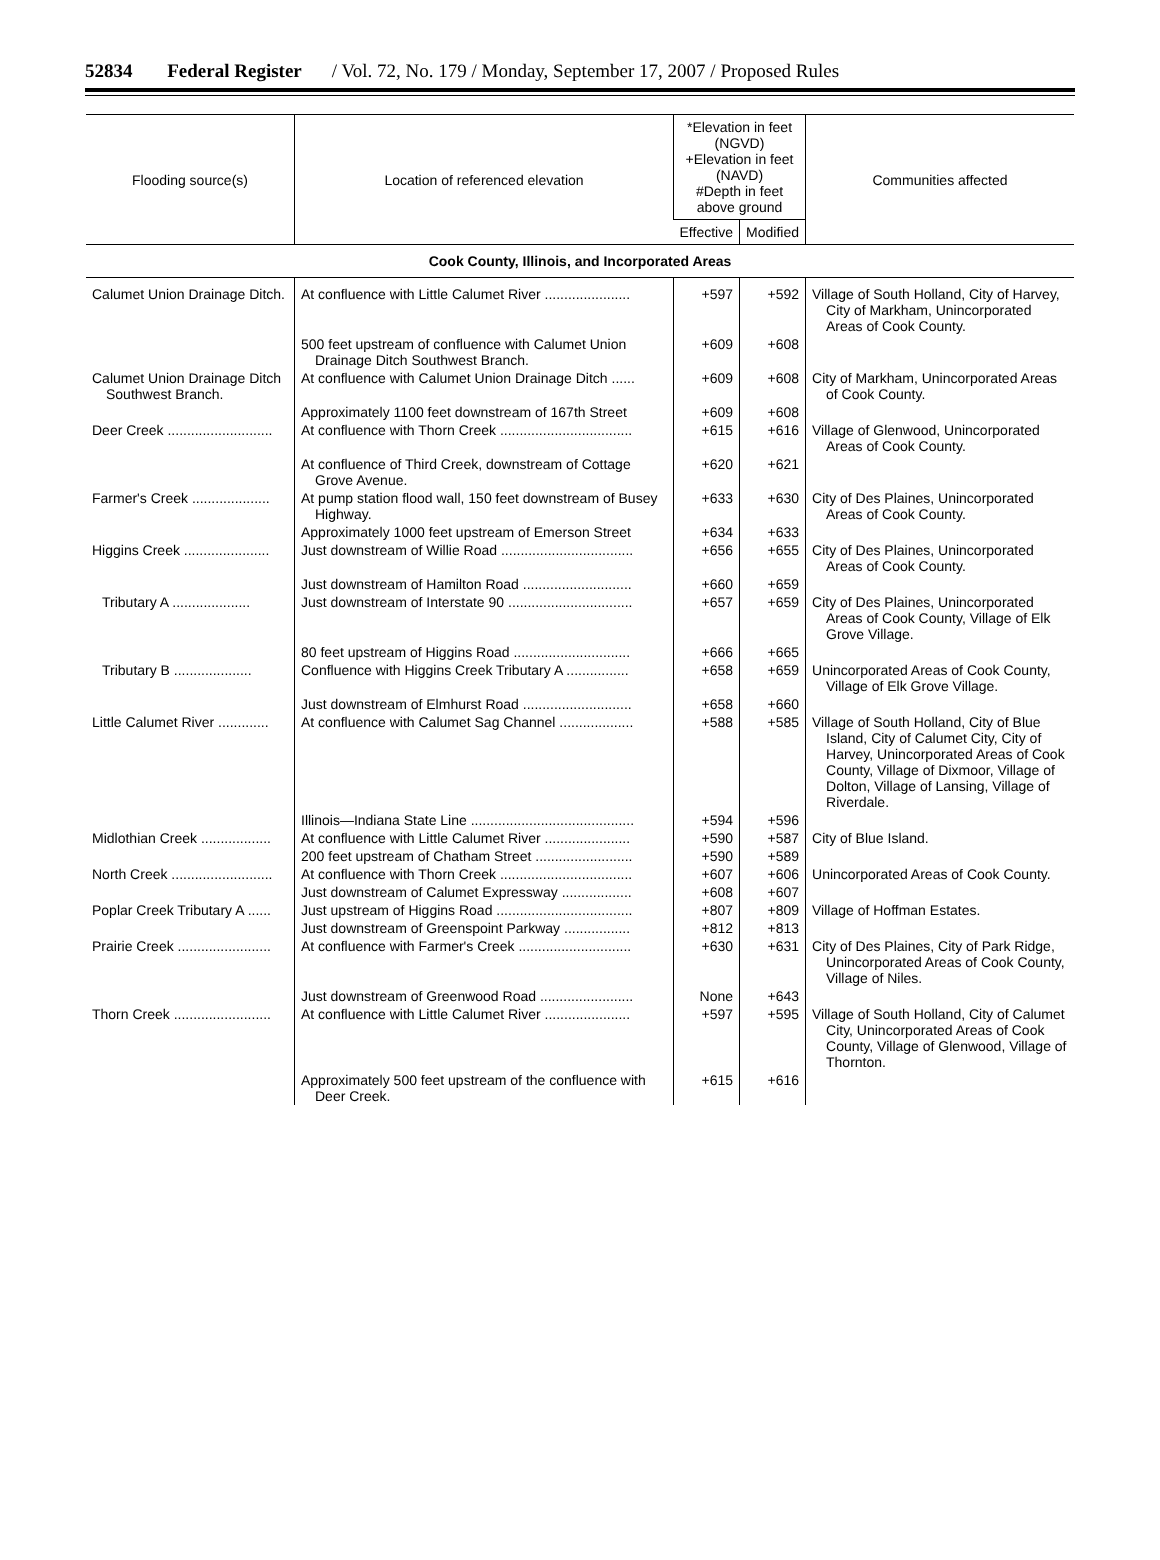52834 Federal Register / Vol. 72, No. 179 / Monday, September 17, 2007 / Proposed Rules
| Flooding source(s) | Location of referenced elevation | *Elevation in feet (NGVD) +Elevation in feet (NAVD) #Depth in feet above ground | | Communities affected |
| --- | --- | --- | --- | --- |
| | | Effective | Modified | |
| Cook County, Illinois, and Incorporated Areas | | | | |
| Calumet Union Drainage Ditch. | At confluence with Little Calumet River ...................... | +597 | +592 | Village of South Holland, City of Harvey, City of Markham, Unincorporated Areas of Cook County. |
| | 500 feet upstream of confluence with Calumet Union Drainage Ditch Southwest Branch. | +609 | +608 | |
| Calumet Union Drainage Ditch Southwest Branch. | At confluence with Calumet Union Drainage Ditch ...... | +609 | +608 | City of Markham, Unincorporated Areas of Cook County. |
| | Approximately 1100 feet downstream of 167th Street | +609 | +608 | |
| Deer Creek ........................... | At confluence with Thorn Creek .................................. | +615 | +616 | Village of Glenwood, Unincorporated Areas of Cook County. |
| | At confluence of Third Creek, downstream of Cottage Grove Avenue. | +620 | +621 | |
| Farmer's Creek .................... | At pump station flood wall, 150 feet downstream of Busey Highway. | +633 | +630 | City of Des Plaines, Unincorporated Areas of Cook County. |
| | Approximately 1000 feet upstream of Emerson Street | +634 | +633 | |
| Higgins Creek ...................... | Just downstream of Willie Road .................................. | +656 | +655 | City of Des Plaines, Unincorporated Areas of Cook County. |
| | Just downstream of Hamilton Road ............................ | +660 | +659 | |
| Tributary A .................... | Just downstream of Interstate 90 ................................ | +657 | +659 | City of Des Plaines, Unincorporated Areas of Cook County, Village of Elk Grove Village. |
| | 80 feet upstream of Higgins Road .............................. | +666 | +665 | |
| Tributary B .................... | Confluence with Higgins Creek Tributary A ................ | +658 | +659 | Unincorporated Areas of Cook County, Village of Elk Grove Village. |
| | Just downstream of Elmhurst Road ............................ | +658 | +660 | |
| Little Calumet River ............. | At confluence with Calumet Sag Channel ................... | +588 | +585 | Village of South Holland, City of Blue Island, City of Calumet City, City of Harvey, Unincorporated Areas of Cook County, Village of Dixmoor, Village of Dolton, Village of Lansing, Village of Riverdale. |
| | Illinois—Indiana State Line .......................................... | +594 | +596 | |
| Midlothian Creek .................. | At confluence with Little Calumet River ...................... | +590 | +587 | City of Blue Island. |
| | 200 feet upstream of Chatham Street ......................... | +590 | +589 | |
| North Creek .......................... | At confluence with Thorn Creek .................................. | +607 | +606 | Unincorporated Areas of Cook County. |
| | Just downstream of Calumet Expressway .................. | +608 | +607 | |
| Poplar Creek Tributary A ...... | Just upstream of Higgins Road ................................... | +807 | +809 | Village of Hoffman Estates. |
| | Just downstream of Greenspoint Parkway ................. | +812 | +813 | |
| Prairie Creek ........................ | At confluence with Farmer's Creek ............................. | +630 | +631 | City of Des Plaines, City of Park Ridge, Unincorporated Areas of Cook County, Village of Niles. |
| | Just downstream of Greenwood Road ........................ | None | +643 | |
| Thorn Creek ......................... | At confluence with Little Calumet River ...................... | +597 | +595 | Village of South Holland, City of Calumet City, Unincorporated Areas of Cook County, Village of Glenwood, Village of Thornton. |
| | Approximately 500 feet upstream of the confluence with Deer Creek. | +615 | +616 | |